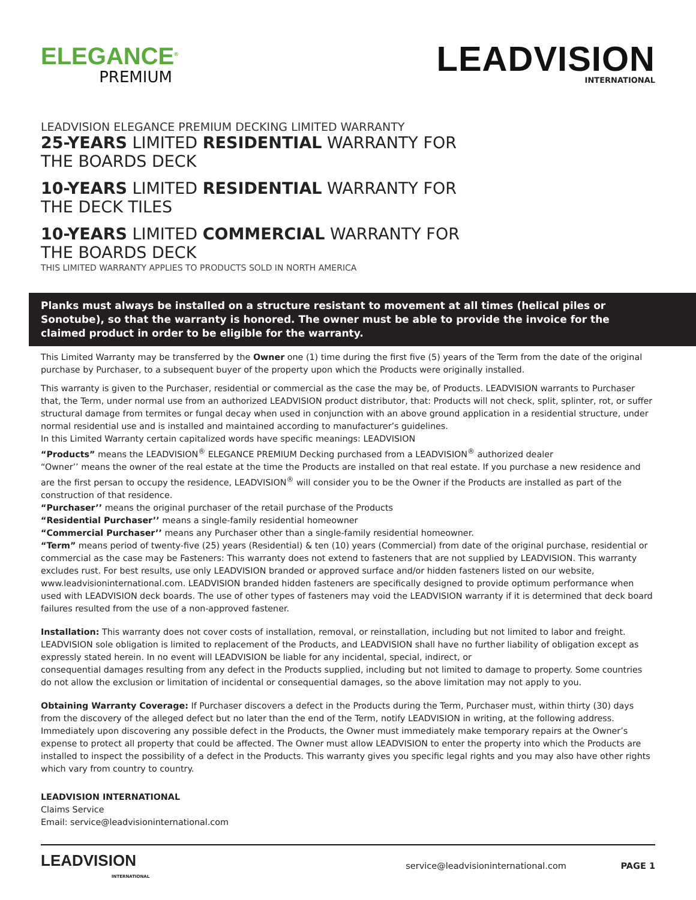ELEGANCE<sup>®</sup>
PREMIUM
LEADVISION
INTERNATIONAL
LEADVISION ELEGANCE PREMIUM DECKING LIMITED WARRANTY
25-YEARS LIMITED RESIDENTIAL WARRANTY FOR THE BOARDS DECK
10-YEARS LIMITED RESIDENTIAL WARRANTY FOR THE DECK TILES
10-YEARS LIMITED COMMERCIAL WARRANTY FOR THE BOARDS DECK
THIS LIMITED WARRANTY APPLIES TO PRODUCTS SOLD IN NORTH AMERICA
Planks must always be installed on a structure resistant to movement at all times (helical piles or Sonotube), so that the warranty is honored. The owner must be able to provide the invoice for the claimed product in order to be eligible for the warranty.
This Limited Warranty may be transferred by the Owner one (1) time during the first five (5) years of the Term from the date of the original purchase by Purchaser, to a subsequent buyer of the property upon which the Products were originally installed.
This warranty is given to the Purchaser, residential or commercial as the case the may be, of Products. LEADVISION warrants to Purchaser that, the Term, under normal use from an authorized LEADVISION product distributor, that: Products will not check, split, splinter, rot, or suffer structural damage from termites or fungal decay when used in conjunction with an above ground application in a residential structure, under normal residential use and is installed and maintained according to manufacturer’s guidelines.
In this Limited Warranty certain capitalized words have specific meanings: LEADVISION
“Products” means the LEADVISION<sup>®</sup> ELEGANCE PREMIUM Decking purchased from a LEADVISION<sup>®</sup> authorized dealer
“Owner’’ means the owner of the real estate at the time the Products are installed on that real estate. If you purchase a new residence and are the first persan to occupy the residence, LEADVISION<sup>®</sup> will consider you to be the Owner if the Products are installed as part of the construction of that residence.
“Purchaser’’ means the original purchaser of the retail purchase of the Products
“Residential Purchaser’’ means a single-family residential homeowner
“Commercial Purchaser’’ means any Purchaser other than a single-family residential homeowner.
“Term” means period of twenty-five (25) years (Residential) & ten (10) years (Commercial) from date of the original purchase, residential or commercial as the case may be Fasteners: This warranty does not extend to fasteners that are not supplied by LEADVISION. This warranty excludes rust. For best results, use only LEADVISION branded or approved surface and/or hidden fasteners listed on our website, www.leadvisioninternational.com. LEADVISION branded hidden fasteners are specifically designed to provide optimum performance when used with LEADVISION deck boards. The use of other types of fasteners may void the LEADVISION warranty if it is determined that deck board failures resulted from the use of a non-approved fastener.
Installation: This warranty does not cover costs of installation, removal, or reinstallation, including but not limited to labor and freight. LEADVISION sole obligation is limited to replacement of the Products, and LEADVISION shall have no further liability of obligation except as expressly stated herein. In no event will LEADVISION be liable for any incidental, special, indirect, or
consequential damages resulting from any defect in the Products supplied, including but not limited to damage to property. Some countries do not allow the exclusion or limitation of incidental or consequential damages, so the above limitation may not apply to you.
Obtaining Warranty Coverage: If Purchaser discovers a defect in the Products during the Term, Purchaser must, within thirty (30) days from the discovery of the alleged defect but no later than the end of the Term, notify LEADVISION in writing, at the following address. Immediately upon discovering any possible defect in the Products, the Owner must immediately make temporary repairs at the Owner’s expense to protect all property that could be affected. The Owner must allow LEADVISION to enter the property into which the Products are installed to inspect the possibility of a defect in the Products. This warranty gives you specific legal rights and you may also have other rights which vary from country to country.
LEADVISION INTERNATIONAL
Claims Service
Email: service@leadvisioninternational.com
LEADVISION
INTERNATIONAL
service@leadvisioninternational.com PAGE 1